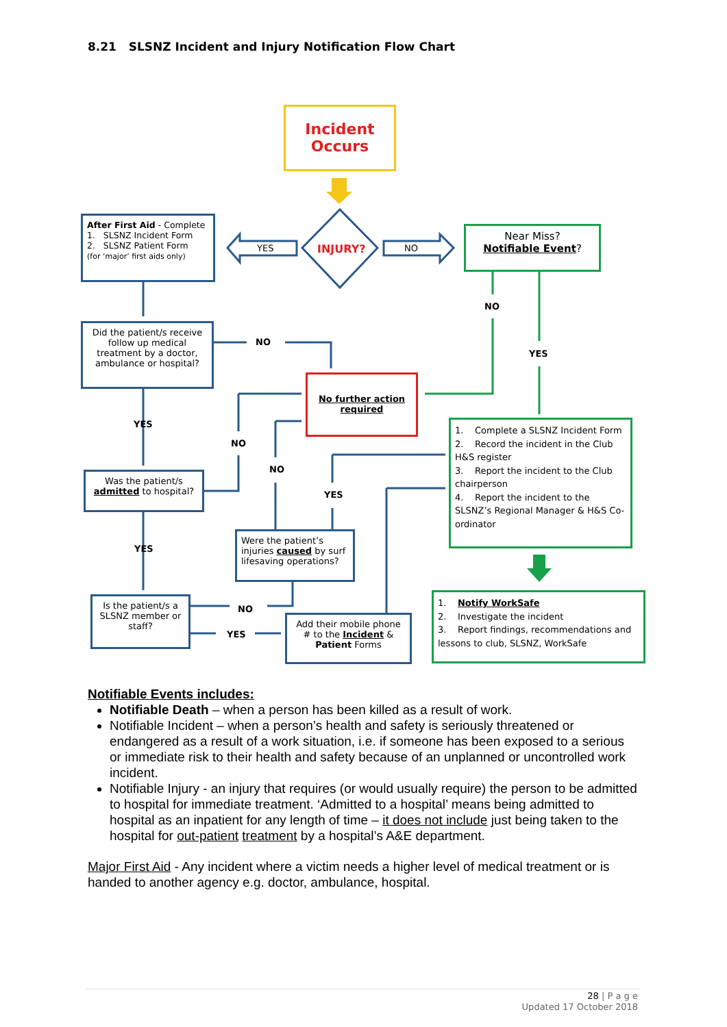8.21 SLSNZ Incident and Injury Notification Flow Chart
Incident
Occurs
INJURY?
YES NO
After First Aid - Complete
1. SLSNZ Incident Form
2. SLSNZ Patient Form
(for ‘major’ first aids only)
Near Miss?
Notifiable Event?
Did the patient/s receive follow up medical treatment by a doctor, ambulance or hospital?
No further action required
Was the patient/s admitted to hospital?
Were the patient’s injuries caused by surf lifesaving operations?
Is the patient/s a SLSNZ member or staff?
Add their mobile phone # to the Incident & Patient Forms
1. Complete a SLSNZ Incident Form
2. Record the incident in the Club H&S register
3. Report the incident to the Club chairperson
4. Report the incident to the SLSNZ’s Regional Manager & H&S Co-ordinator
1. Notify WorkSafe
2. Investigate the incident
3. Report findings, recommendations and lessons to club, SLSNZ, WorkSafe
NO
NO
YES
YES
NO
NO
YES
YES
NO
YES
Notifiable Events includes:
Notifiable Death – when a person has been killed as a result of work.
Notifiable Incident – when a person’s health and safety is seriously threatened or endangered as a result of a work situation, i.e. if someone has been exposed to a serious or immediate risk to their health and safety because of an unplanned or uncontrolled work incident.
Notifiable Injury - an injury that requires (or would usually require) the person to be admitted to hospital for immediate treatment. ‘Admitted to a hospital’ means being admitted to hospital as an inpatient for any length of time – it does not include just being taken to the hospital for out-patient treatment by a hospital’s A&E department.
Major First Aid - Any incident where a victim needs a higher level of medical treatment or is handed to another agency e.g. doctor, ambulance, hospital.
28 | P a g e
Updated 17 October 2018